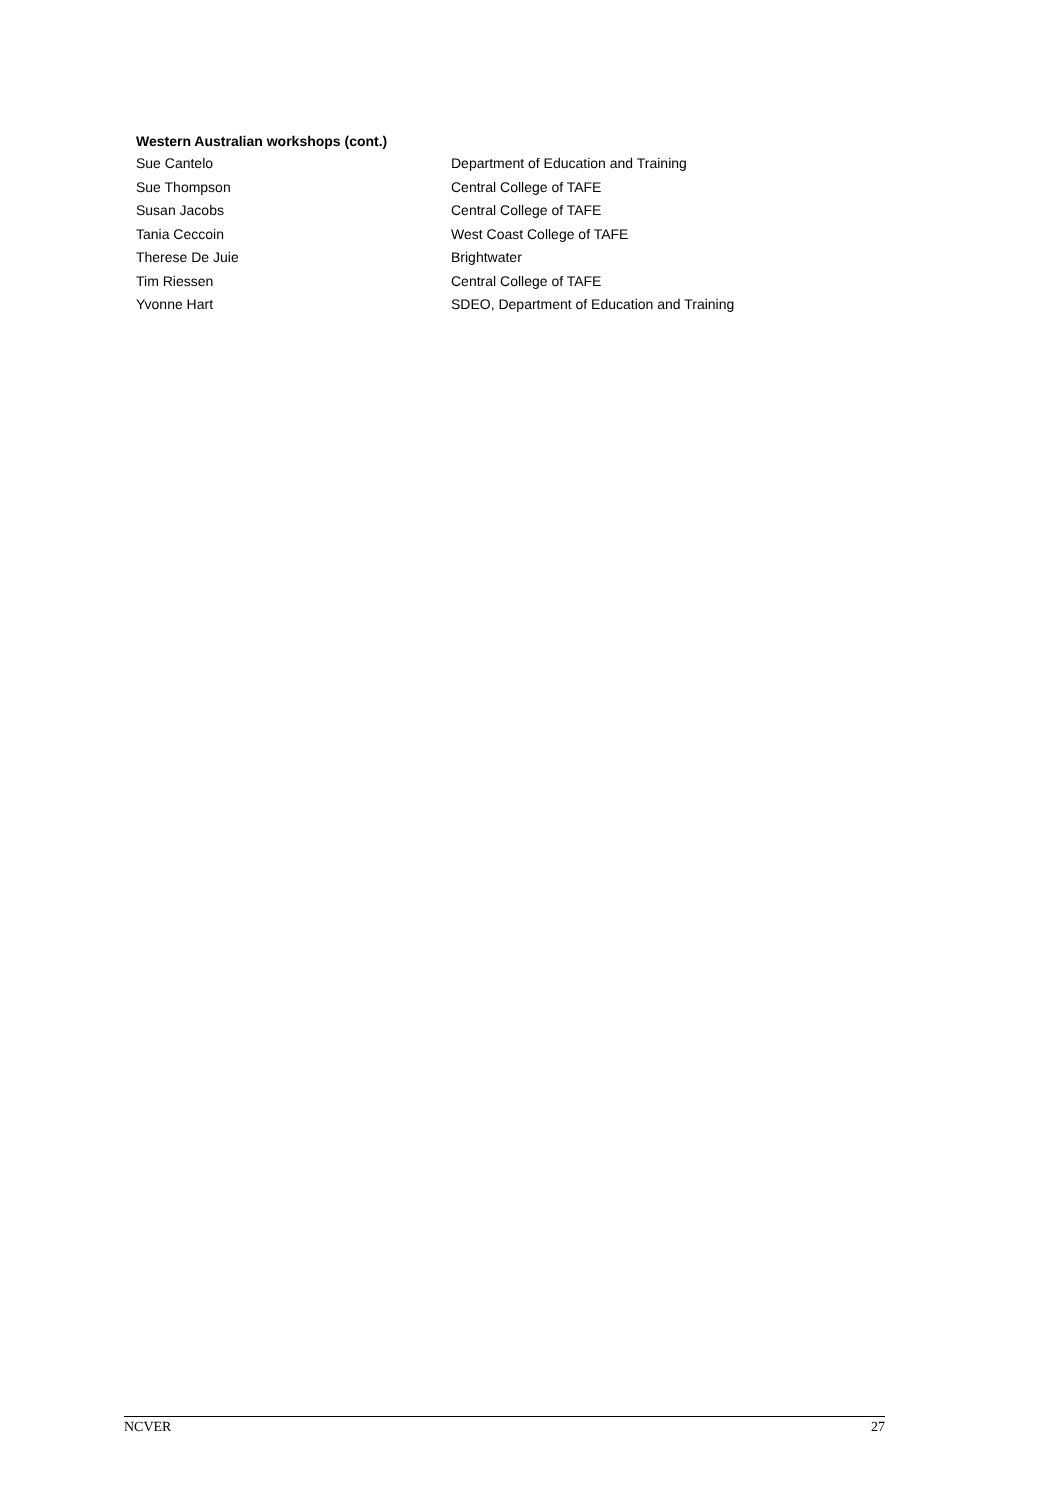Western Australian workshops (cont.)
| Sue Cantelo | Department of Education and Training |
| Sue Thompson | Central College of TAFE |
| Susan Jacobs | Central College of TAFE |
| Tania Ceccoin | West Coast College of TAFE |
| Therese De Juie | Brightwater |
| Tim Riessen | Central College of TAFE |
| Yvonne Hart | SDEO, Department of Education and Training |
NCVER 27